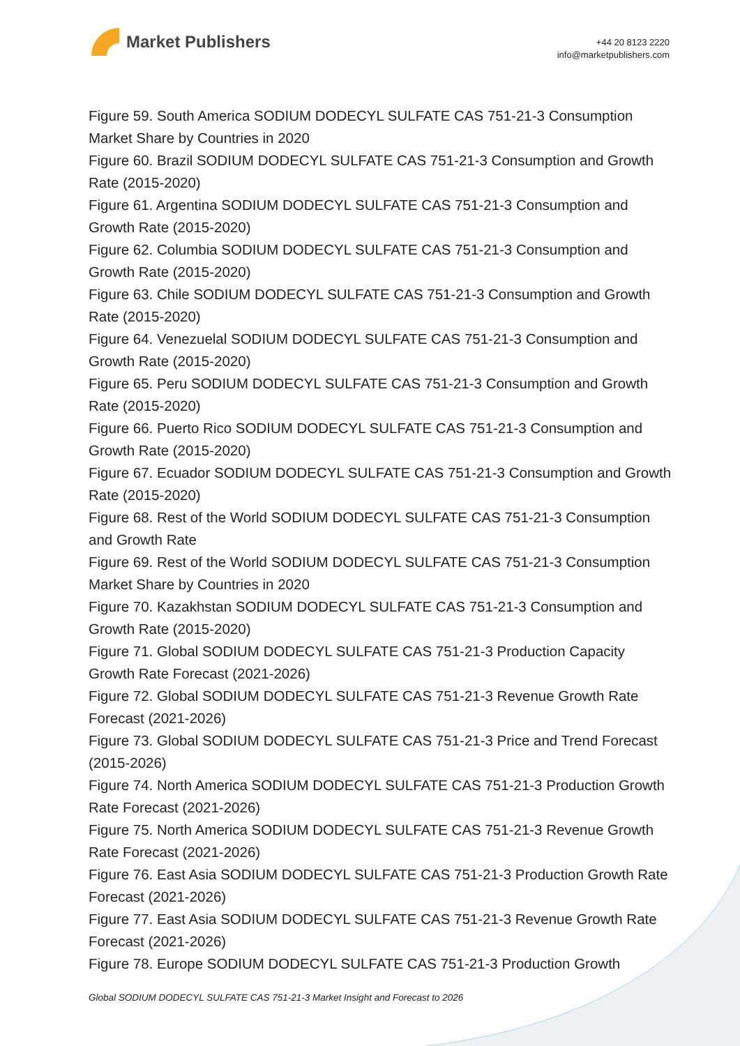Market Publishers
+44 20 8123 2220
info@marketpublishers.com
Figure 59. South America SODIUM DODECYL SULFATE CAS 751-21-3 Consumption Market Share by Countries in 2020
Figure 60. Brazil SODIUM DODECYL SULFATE CAS 751-21-3 Consumption and Growth Rate (2015-2020)
Figure 61. Argentina SODIUM DODECYL SULFATE CAS 751-21-3 Consumption and Growth Rate (2015-2020)
Figure 62. Columbia SODIUM DODECYL SULFATE CAS 751-21-3 Consumption and Growth Rate (2015-2020)
Figure 63. Chile SODIUM DODECYL SULFATE CAS 751-21-3 Consumption and Growth Rate (2015-2020)
Figure 64. Venezuelal SODIUM DODECYL SULFATE CAS 751-21-3 Consumption and Growth Rate (2015-2020)
Figure 65. Peru SODIUM DODECYL SULFATE CAS 751-21-3 Consumption and Growth Rate (2015-2020)
Figure 66. Puerto Rico SODIUM DODECYL SULFATE CAS 751-21-3 Consumption and Growth Rate (2015-2020)
Figure 67. Ecuador SODIUM DODECYL SULFATE CAS 751-21-3 Consumption and Growth Rate (2015-2020)
Figure 68. Rest of the World SODIUM DODECYL SULFATE CAS 751-21-3 Consumption and Growth Rate
Figure 69. Rest of the World SODIUM DODECYL SULFATE CAS 751-21-3 Consumption Market Share by Countries in 2020
Figure 70. Kazakhstan SODIUM DODECYL SULFATE CAS 751-21-3 Consumption and Growth Rate (2015-2020)
Figure 71. Global SODIUM DODECYL SULFATE CAS 751-21-3 Production Capacity Growth Rate Forecast (2021-2026)
Figure 72. Global SODIUM DODECYL SULFATE CAS 751-21-3 Revenue Growth Rate Forecast (2021-2026)
Figure 73. Global SODIUM DODECYL SULFATE CAS 751-21-3 Price and Trend Forecast (2015-2026)
Figure 74. North America SODIUM DODECYL SULFATE CAS 751-21-3 Production Growth Rate Forecast (2021-2026)
Figure 75. North America SODIUM DODECYL SULFATE CAS 751-21-3 Revenue Growth Rate Forecast (2021-2026)
Figure 76. East Asia SODIUM DODECYL SULFATE CAS 751-21-3 Production Growth Rate Forecast (2021-2026)
Figure 77. East Asia SODIUM DODECYL SULFATE CAS 751-21-3 Revenue Growth Rate Forecast (2021-2026)
Figure 78. Europe SODIUM DODECYL SULFATE CAS 751-21-3 Production Growth
Global SODIUM DODECYL SULFATE CAS 751-21-3 Market Insight and Forecast to 2026